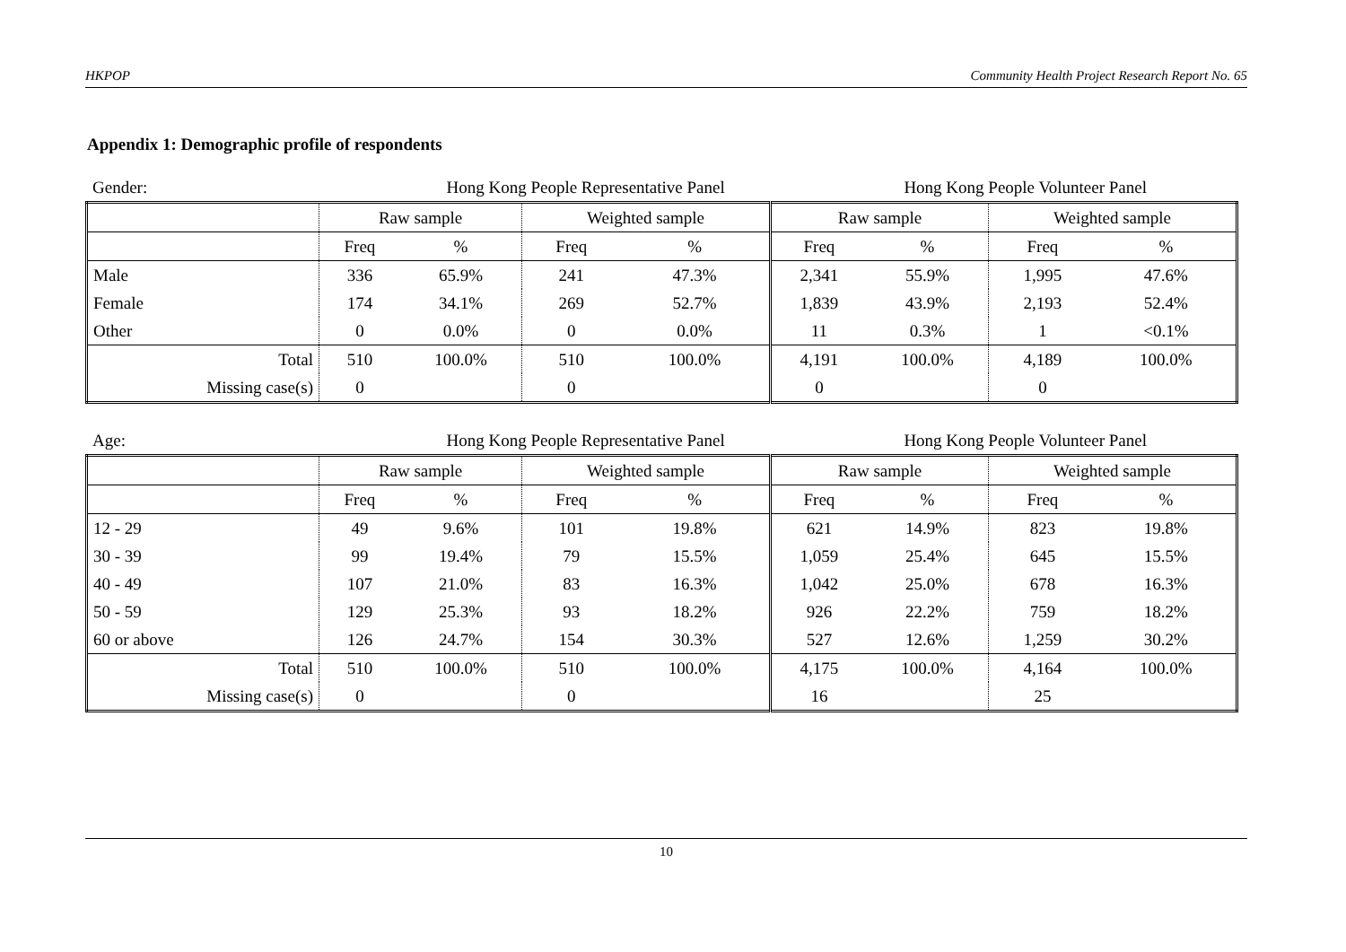HKPOP Community Health Project Research Report No. 65
Appendix 1: Demographic profile of respondents
Gender: Hong Kong People Representative Panel Hong Kong People Volunteer Panel
| | Raw sample | | Weighted sample | | Raw sample | | Weighted sample | |
| | Freq | % | Freq | % | Freq | % | Freq | % |
| Male | 336 | 65.9% | 241 | 47.3% | 2,341 | 55.9% | 1,995 | 47.6% |
| Female | 174 | 34.1% | 269 | 52.7% | 1,839 | 43.9% | 2,193 | 52.4% |
| Other | 0 | 0.0% | 0 | 0.0% | 11 | 0.3% | 1 | <0.1% |
| Total | 510 | 100.0% | 510 | 100.0% | 4,191 | 100.0% | 4,189 | 100.0% |
| Missing case(s) | 0 | | 0 | | 0 | | 0 | |
Age: Hong Kong People Representative Panel Hong Kong People Volunteer Panel
| | Raw sample | | Weighted sample | | Raw sample | | Weighted sample | |
| | Freq | % | Freq | % | Freq | % | Freq | % |
| 12 - 29 | 49 | 9.6% | 101 | 19.8% | 621 | 14.9% | 823 | 19.8% |
| 30 - 39 | 99 | 19.4% | 79 | 15.5% | 1,059 | 25.4% | 645 | 15.5% |
| 40 - 49 | 107 | 21.0% | 83 | 16.3% | 1,042 | 25.0% | 678 | 16.3% |
| 50 - 59 | 129 | 25.3% | 93 | 18.2% | 926 | 22.2% | 759 | 18.2% |
| 60 or above | 126 | 24.7% | 154 | 30.3% | 527 | 12.6% | 1,259 | 30.2% |
| Total | 510 | 100.0% | 510 | 100.0% | 4,175 | 100.0% | 4,164 | 100.0% |
| Missing case(s) | 0 | | 0 | | 16 | | 25 | |
10